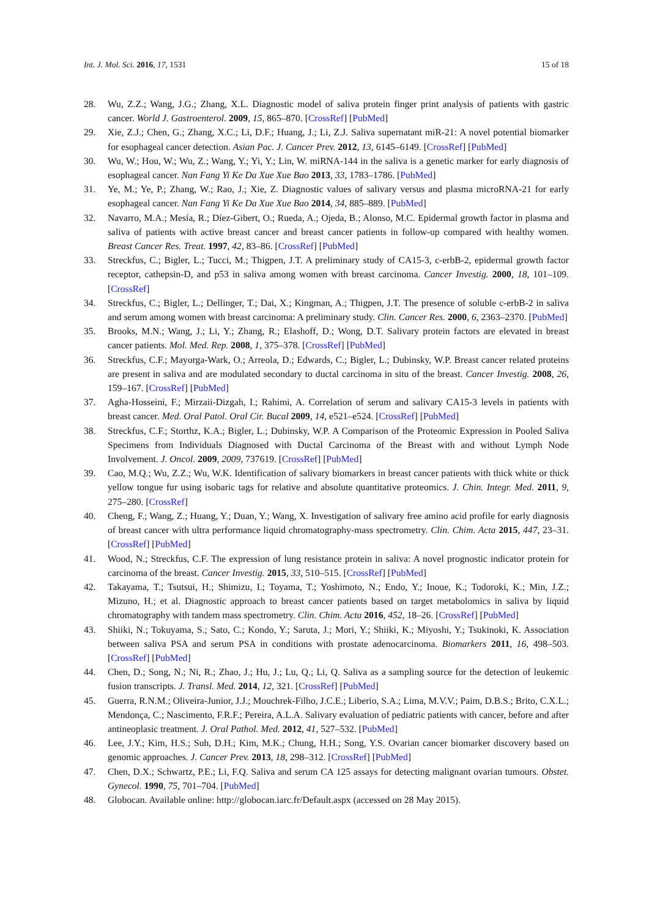Int. J. Mol. Sci. 2016, 17, 1531 15 of 18
28. Wu, Z.Z.; Wang, J.G.; Zhang, X.L. Diagnostic model of saliva protein finger print analysis of patients with gastric cancer. World J. Gastroenterol. 2009, 15, 865–870. [CrossRef] [PubMed]
29. Xie, Z.J.; Chen, G.; Zhang, X.C.; Li, D.F.; Huang, J.; Li, Z.J. Saliva supernatant miR-21: A novel potential biomarker for esophageal cancer detection. Asian Pac. J. Cancer Prev. 2012, 13, 6145–6149. [CrossRef] [PubMed]
30. Wu, W.; Hou, W.; Wu, Z.; Wang, Y.; Yi, Y.; Lin, W. miRNA-144 in the saliva is a genetic marker for early diagnosis of esophageal cancer. Nan Fang Yi Ke Da Xue Xue Bao 2013, 33, 1783–1786. [PubMed]
31. Ye, M.; Ye, P.; Zhang, W.; Rao, J.; Xie, Z. Diagnostic values of salivary versus and plasma microRNA-21 for early esophageal cancer. Nan Fang Yi Ke Da Xue Xue Bao 2014, 34, 885–889. [PubMed]
32. Navarro, M.A.; Mesía, R.; Díez-Gibert, O.; Rueda, A.; Ojeda, B.; Alonso, M.C. Epidermal growth factor in plasma and saliva of patients with active breast cancer and breast cancer patients in follow-up compared with healthy women. Breast Cancer Res. Treat. 1997, 42, 83–86. [CrossRef] [PubMed]
33. Streckfus, C.; Bigler, L.; Tucci, M.; Thigpen, J.T. A preliminary study of CA15-3, c-erbB-2, epidermal growth factor receptor, cathepsin-D, and p53 in saliva among women with breast carcinoma. Cancer Investig. 2000, 18, 101–109. [CrossRef]
34. Streckfus, C.; Bigler, L.; Dellinger, T.; Dai, X.; Kingman, A.; Thigpen, J.T. The presence of soluble c-erbB-2 in saliva and serum among women with breast carcinoma: A preliminary study. Clin. Cancer Res. 2000, 6, 2363–2370. [PubMed]
35. Brooks, M.N.; Wang, J.; Li, Y.; Zhang, R.; Elashoff, D.; Wong, D.T. Salivary protein factors are elevated in breast cancer patients. Mol. Med. Rep. 2008, 1, 375–378. [CrossRef] [PubMed]
36. Streckfus, C.F.; Mayorga-Wark, O.; Arreola, D.; Edwards, C.; Bigler, L.; Dubinsky, W.P. Breast cancer related proteins are present in saliva and are modulated secondary to ductal carcinoma in situ of the breast. Cancer Investig. 2008, 26, 159–167. [CrossRef] [PubMed]
37. Agha-Hosseini, F.; Mirzaii-Dizgah, I.; Rahimi, A. Correlation of serum and salivary CA15-3 levels in patients with breast cancer. Med. Oral Patol. Oral Cir. Bucal 2009, 14, e521–e524. [CrossRef] [PubMed]
38. Streckfus, C.F.; Storthz, K.A.; Bigler, L.; Dubinsky, W.P. A Comparison of the Proteomic Expression in Pooled Saliva Specimens from Individuals Diagnosed with Ductal Carcinoma of the Breast with and without Lymph Node Involvement. J. Oncol. 2009, 2009, 737619. [CrossRef] [PubMed]
39. Cao, M.Q.; Wu, Z.Z.; Wu, W.K. Identification of salivary biomarkers in breast cancer patients with thick white or thick yellow tongue fur using isobaric tags for relative and absolute quantitative proteomics. J. Chin. Integr. Med. 2011, 9, 275–280. [CrossRef]
40. Cheng, F.; Wang, Z.; Huang, Y.; Duan, Y.; Wang, X. Investigation of salivary free amino acid profile for early diagnosis of breast cancer with ultra performance liquid chromatography-mass spectrometry. Clin. Chim. Acta 2015, 447, 23–31. [CrossRef] [PubMed]
41. Wood, N.; Streckfus, C.F. The expression of lung resistance protein in saliva: A novel prognostic indicator protein for carcinoma of the breast. Cancer Investig. 2015, 33, 510–515. [CrossRef] [PubMed]
42. Takayama, T.; Tsutsui, H.; Shimizu, I.; Toyama, T.; Yoshimoto, N.; Endo, Y.; Inoue, K.; Todoroki, K.; Min, J.Z.; Mizuno, H.; et al. Diagnostic approach to breast cancer patients based on target metabolomics in saliva by liquid chromatography with tandem mass spectrometry. Clin. Chim. Acta 2016, 452, 18–26. [CrossRef] [PubMed]
43. Shiiki, N.; Tokuyama, S.; Sato, C.; Kondo, Y.; Saruta, J.; Mori, Y.; Shiiki, K.; Miyoshi, Y.; Tsukinoki, K. Association between saliva PSA and serum PSA in conditions with prostate adenocarcinoma. Biomarkers 2011, 16, 498–503. [CrossRef] [PubMed]
44. Chen, D.; Song, N.; Ni, R.; Zhao, J.; Hu, J.; Lu, Q.; Li, Q. Saliva as a sampling source for the detection of leukemic fusion transcripts. J. Transl. Med. 2014, 12, 321. [CrossRef] [PubMed]
45. Guerra, R.N.M.; Oliveira-Junior, J.J.; Mouchrek-Filho, J.C.E.; Liberio, S.A.; Lima, M.V.V.; Paim, D.B.S.; Brito, C.X.L.; Mendonça, C.; Nascimento, F.R.F.; Pereira, A.L.A. Salivary evaluation of pediatric patients with cancer, before and after antineoplasic treatment. J. Oral Pathol. Med. 2012, 41, 527–532. [PubMed]
46. Lee, J.Y.; Kim, H.S.; Suh, D.H.; Kim, M.K.; Chung, H.H.; Song, Y.S. Ovarian cancer biomarker discovery based on genomic approaches. J. Cancer Prev. 2013, 18, 298–312. [CrossRef] [PubMed]
47. Chen, D.X.; Schwartz, P.E.; Li, F.Q. Saliva and serum CA 125 assays for detecting malignant ovarian tumours. Obstet. Gynecol. 1990, 75, 701–704. [PubMed]
48. Globocan. Available online: http://globocan.iarc.fr/Default.aspx (accessed on 28 May 2015).